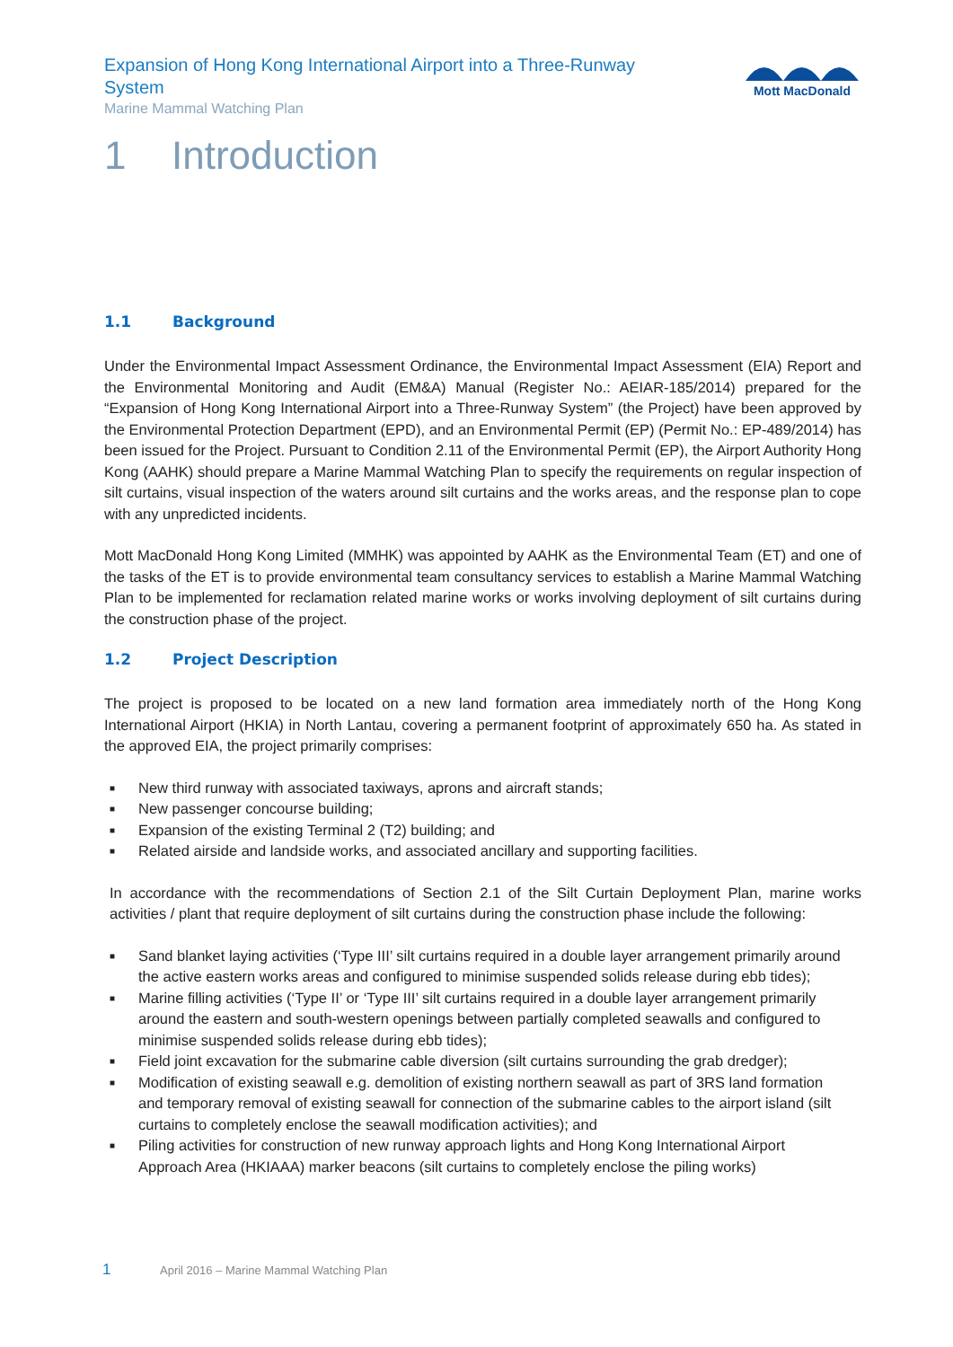Expansion of Hong Kong International Airport into a Three-Runway System
Marine Mammal Watching Plan
Mott MacDonald
1 Introduction
1.1 Background
Under the Environmental Impact Assessment Ordinance, the Environmental Impact Assessment (EIA) Report and the Environmental Monitoring and Audit (EM&A) Manual (Register No.: AEIAR-185/2014) prepared for the “Expansion of Hong Kong International Airport into a Three-Runway System” (the Project) have been approved by the Environmental Protection Department (EPD), and an Environmental Permit (EP) (Permit No.: EP-489/2014) has been issued for the Project. Pursuant to Condition 2.11 of the Environmental Permit (EP), the Airport Authority Hong Kong (AAHK) should prepare a Marine Mammal Watching Plan to specify the requirements on regular inspection of silt curtains, visual inspection of the waters around silt curtains and the works areas, and the response plan to cope with any unpredicted incidents.
Mott MacDonald Hong Kong Limited (MMHK) was appointed by AAHK as the Environmental Team (ET) and one of the tasks of the ET is to provide environmental team consultancy services to establish a Marine Mammal Watching Plan to be implemented for reclamation related marine works or works involving deployment of silt curtains during the construction phase of the project.
1.2 Project Description
The project is proposed to be located on a new land formation area immediately north of the Hong Kong International Airport (HKIA) in North Lantau, covering a permanent footprint of approximately 650 ha. As stated in the approved EIA, the project primarily comprises:
■ New third runway with associated taxiways, aprons and aircraft stands;
■ New passenger concourse building;
■ Expansion of the existing Terminal 2 (T2) building; and
■ Related airside and landside works, and associated ancillary and supporting facilities.
In accordance with the recommendations of Section 2.1 of the Silt Curtain Deployment Plan, marine works activities / plant that require deployment of silt curtains during the construction phase include the following:
■ Sand blanket laying activities (‘Type III’ silt curtains required in a double layer arrangement primarily around the active eastern works areas and configured to minimise suspended solids release during ebb tides);
■ Marine filling activities (‘Type II’ or ‘Type III’ silt curtains required in a double layer arrangement primarily around the eastern and south-western openings between partially completed seawalls and configured to minimise suspended solids release during ebb tides);
■ Field joint excavation for the submarine cable diversion (silt curtains surrounding the grab dredger);
■ Modification of existing seawall e.g. demolition of existing northern seawall as part of 3RS land formation and temporary removal of existing seawall for connection of the submarine cables to the airport island (silt curtains to completely enclose the seawall modification activities); and
■ Piling activities for construction of new runway approach lights and Hong Kong International Airport Approach Area (HKIAAA) marker beacons (silt curtains to completely enclose the piling works)
1 April 2016 – Marine Mammal Watching Plan